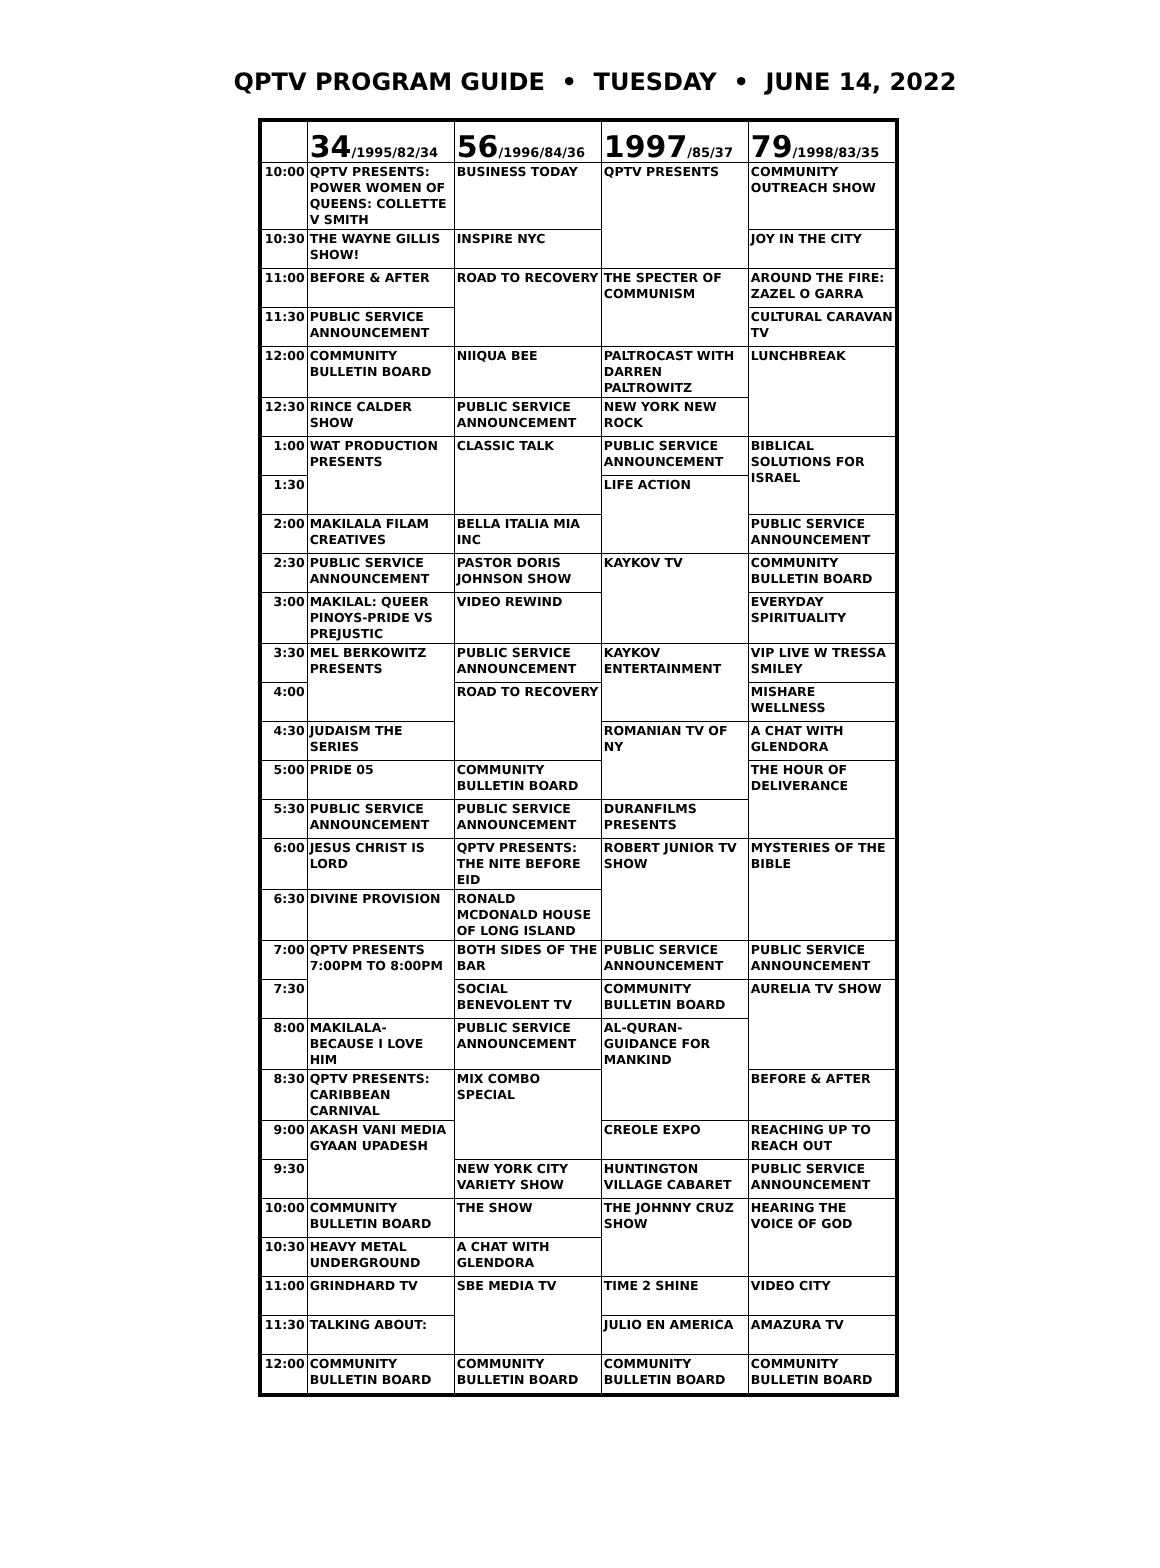QPTV PROGRAM GUIDE • TUESDAY • JUNE 14, 2022
| | 34 /1995/82/34 | 56 /1996/84/36 | 1997 /85/37 | 79 /1998/83/35 |
| --- | --- | --- | --- | --- |
| 10:00 | QPTV PRESENTS: POWER WOMEN OF QUEENS: COLLETTE V SMITH | BUSINESS TODAY | QPTV PRESENTS | COMMUNITY OUTREACH SHOW |
| 10:30 | THE WAYNE GILLIS SHOW! | INSPIRE NYC | | JOY IN THE CITY |
| 11:00 | BEFORE & AFTER | ROAD TO RECOVERY | THE SPECTER OF COMMUNISM | AROUND THE FIRE: ZAZEL O GARRA |
| 11:30 | PUBLIC SERVICE ANNOUNCEMENT | | | CULTURAL CARAVAN TV |
| 12:00 | COMMUNITY BULLETIN BOARD | NIIQUA BEE | PALTROCAST WITH DARREN PALTROWITZ | LUNCHBREAK |
| 12:30 | RINCE CALDER SHOW | PUBLIC SERVICE ANNOUNCEMENT | NEW YORK NEW ROCK | |
| 1:00 | WAT PRODUCTION PRESENTS | CLASSIC TALK | PUBLIC SERVICE ANNOUNCEMENT | BIBLICAL SOLUTIONS FOR ISRAEL |
| 1:30 | | | LIFE ACTION | |
| 2:00 | MAKILALA FILAM CREATIVES | BELLA ITALIA MIA INC | | PUBLIC SERVICE ANNOUNCEMENT |
| 2:30 | PUBLIC SERVICE ANNOUNCEMENT | PASTOR DORIS JOHNSON SHOW | KAYKOV TV | COMMUNITY BULLETIN BOARD |
| 3:00 | MAKILAL: QUEER PINOYS-PRIDE VS PREJUSTIC | VIDEO REWIND | | EVERYDAY SPIRITUALITY |
| 3:30 | MEL BERKOWITZ PRESENTS | PUBLIC SERVICE ANNOUNCEMENT | KAYKOV ENTERTAINMENT | VIP LIVE W TRESSA SMILEY |
| 4:00 | | ROAD TO RECOVERY | | MISHARE WELLNESS |
| 4:30 | JUDAISM THE SERIES | | ROMANIAN TV OF NY | A CHAT WITH GLENDORA |
| 5:00 | PRIDE 05 | COMMUNITY BULLETIN BOARD | | THE HOUR OF DELIVERANCE |
| 5:30 | PUBLIC SERVICE ANNOUNCEMENT | PUBLIC SERVICE ANNOUNCEMENT | DURANFILMS PRESENTS | |
| 6:00 | JESUS CHRIST IS LORD | QPTV PRESENTS: THE NITE BEFORE EID | ROBERT JUNIOR TV SHOW | MYSTERIES OF THE BIBLE |
| 6:30 | DIVINE PROVISION | RONALD MCDONALD HOUSE OF LONG ISLAND | | |
| 7:00 | QPTV PRESENTS 7:00PM TO 8:00PM | BOTH SIDES OF THE BAR | PUBLIC SERVICE ANNOUNCEMENT | PUBLIC SERVICE ANNOUNCEMENT |
| 7:30 | | SOCIAL BENEVOLENT TV | COMMUNITY BULLETIN BOARD | AURELIA TV SHOW |
| 8:00 | MAKILALA- BECAUSE I LOVE HIM | PUBLIC SERVICE ANNOUNCEMENT | AL-QURAN-GUIDANCE FOR MANKIND | |
| 8:30 | QPTV PRESENTS: CARIBBEAN CARNIVAL | MIX COMBO SPECIAL | | BEFORE & AFTER |
| 9:00 | AKASH VANI MEDIA GYAAN UPADESH | | CREOLE EXPO | REACHING UP TO REACH OUT |
| 9:30 | | NEW YORK CITY VARIETY SHOW | HUNTINGTON VILLAGE CABARET | PUBLIC SERVICE ANNOUNCEMENT |
| 10:00 | COMMUNITY BULLETIN BOARD | THE SHOW | THE JOHNNY CRUZ SHOW | HEARING THE VOICE OF GOD |
| 10:30 | HEAVY METAL UNDERGROUND | A CHAT WITH GLENDORA | | |
| 11:00 | GRINDHARD TV | SBE MEDIA TV | TIME 2 SHINE | VIDEO CITY |
| 11:30 | TALKING ABOUT: | | JULIO EN AMERICA | AMAZURA TV |
| 12:00 | COMMUNITY BULLETIN BOARD | COMMUNITY BULLETIN BOARD | COMMUNITY BULLETIN BOARD | COMMUNITY BULLETIN BOARD |